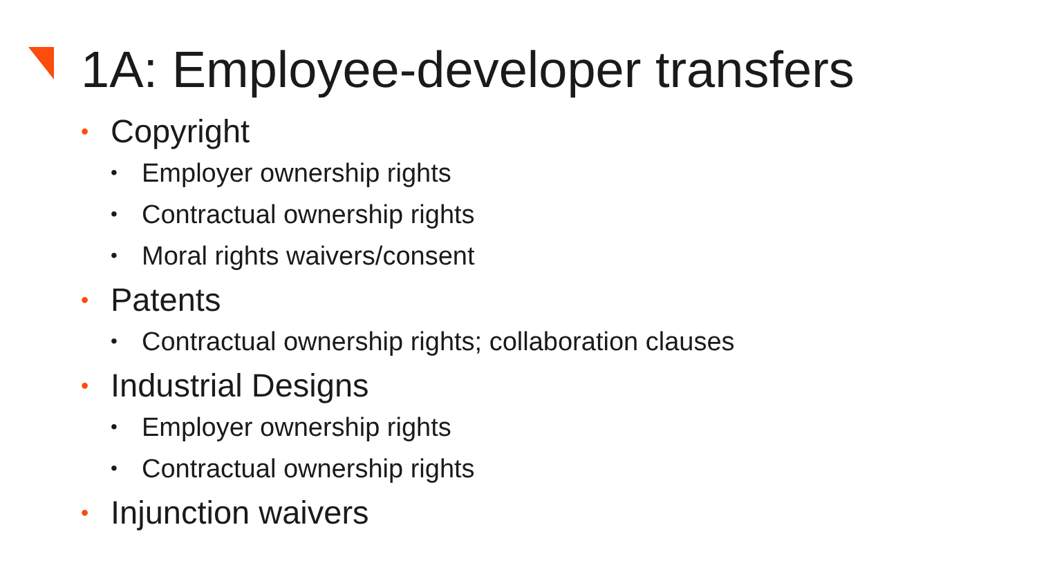1A: Employee-developer transfers
• Copyright
• Employer ownership rights
• Contractual ownership rights
• Moral rights waivers/consent
• Patents
• Contractual ownership rights; collaboration clauses
• Industrial Designs
• Employer ownership rights
• Contractual ownership rights
• Injunction waivers